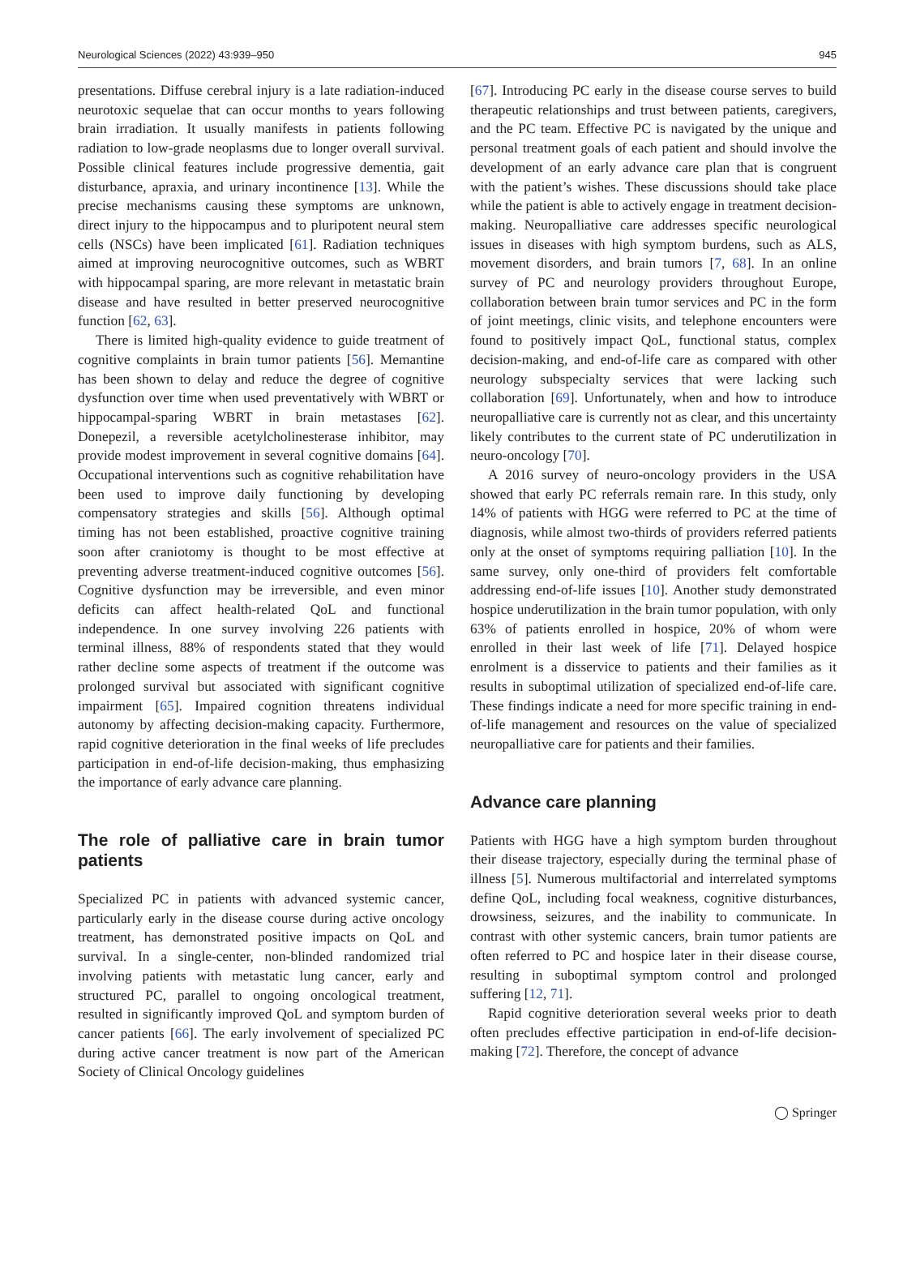Neurological Sciences (2022) 43:939–950 945
presentations. Diffuse cerebral injury is a late radiation-induced neurotoxic sequelae that can occur months to years following brain irradiation. It usually manifests in patients following radiation to low-grade neoplasms due to longer overall survival. Possible clinical features include progressive dementia, gait disturbance, apraxia, and urinary incontinence [13]. While the precise mechanisms causing these symptoms are unknown, direct injury to the hippocampus and to pluripotent neural stem cells (NSCs) have been implicated [61]. Radiation techniques aimed at improving neurocognitive outcomes, such as WBRT with hippocampal sparing, are more relevant in metastatic brain disease and have resulted in better preserved neurocognitive function [62, 63].
There is limited high-quality evidence to guide treatment of cognitive complaints in brain tumor patients [56]. Memantine has been shown to delay and reduce the degree of cognitive dysfunction over time when used preventatively with WBRT or hippocampal-sparing WBRT in brain metastases [62]. Donepezil, a reversible acetylcholinesterase inhibitor, may provide modest improvement in several cognitive domains [64]. Occupational interventions such as cognitive rehabilitation have been used to improve daily functioning by developing compensatory strategies and skills [56]. Although optimal timing has not been established, proactive cognitive training soon after craniotomy is thought to be most effective at preventing adverse treatment-induced cognitive outcomes [56]. Cognitive dysfunction may be irreversible, and even minor deficits can affect health-related QoL and functional independence. In one survey involving 226 patients with terminal illness, 88% of respondents stated that they would rather decline some aspects of treatment if the outcome was prolonged survival but associated with significant cognitive impairment [65]. Impaired cognition threatens individual autonomy by affecting decision-making capacity. Furthermore, rapid cognitive deterioration in the final weeks of life precludes participation in end-of-life decision-making, thus emphasizing the importance of early advance care planning.
The role of palliative care in brain tumor patients
Specialized PC in patients with advanced systemic cancer, particularly early in the disease course during active oncology treatment, has demonstrated positive impacts on QoL and survival. In a single-center, non-blinded randomized trial involving patients with metastatic lung cancer, early and structured PC, parallel to ongoing oncological treatment, resulted in significantly improved QoL and symptom burden of cancer patients [66]. The early involvement of specialized PC during active cancer treatment is now part of the American Society of Clinical Oncology guidelines
[67]. Introducing PC early in the disease course serves to build therapeutic relationships and trust between patients, caregivers, and the PC team. Effective PC is navigated by the unique and personal treatment goals of each patient and should involve the development of an early advance care plan that is congruent with the patient’s wishes. These discussions should take place while the patient is able to actively engage in treatment decision-making. Neuropalliative care addresses specific neurological issues in diseases with high symptom burdens, such as ALS, movement disorders, and brain tumors [7, 68]. In an online survey of PC and neurology providers throughout Europe, collaboration between brain tumor services and PC in the form of joint meetings, clinic visits, and telephone encounters were found to positively impact QoL, functional status, complex decision-making, and end-of-life care as compared with other neurology subspecialty services that were lacking such collaboration [69]. Unfortunately, when and how to introduce neuropalliative care is currently not as clear, and this uncertainty likely contributes to the current state of PC underutilization in neuro-oncology [70].
A 2016 survey of neuro-oncology providers in the USA showed that early PC referrals remain rare. In this study, only 14% of patients with HGG were referred to PC at the time of diagnosis, while almost two-thirds of providers referred patients only at the onset of symptoms requiring palliation [10]. In the same survey, only one-third of providers felt comfortable addressing end-of-life issues [10]. Another study demonstrated hospice underutilization in the brain tumor population, with only 63% of patients enrolled in hospice, 20% of whom were enrolled in their last week of life [71]. Delayed hospice enrolment is a disservice to patients and their families as it results in suboptimal utilization of specialized end-of-life care. These findings indicate a need for more specific training in end-of-life management and resources on the value of specialized neuropalliative care for patients and their families.
Advance care planning
Patients with HGG have a high symptom burden throughout their disease trajectory, especially during the terminal phase of illness [5]. Numerous multifactorial and interrelated symptoms define QoL, including focal weakness, cognitive disturbances, drowsiness, seizures, and the inability to communicate. In contrast with other systemic cancers, brain tumor patients are often referred to PC and hospice later in their disease course, resulting in suboptimal symptom control and prolonged suffering [12, 71].
Rapid cognitive deterioration several weeks prior to death often precludes effective participation in end-of-life decision-making [72]. Therefore, the concept of advance
◯ Springer